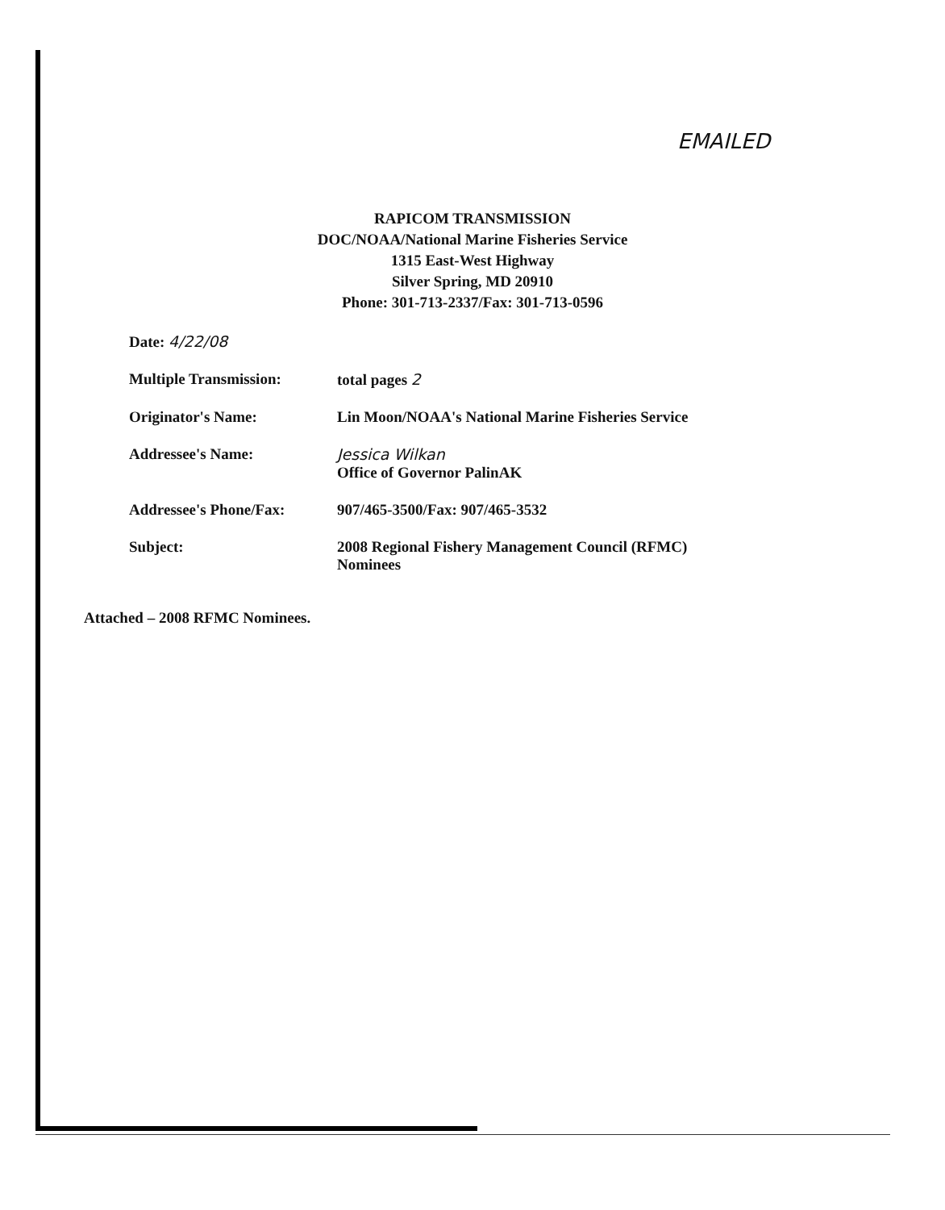EMAILED
RAPICOM TRANSMISSION
DOC/NOAA/National Marine Fisheries Service
1315 East-West Highway
Silver Spring, MD 20910
Phone: 301-713-2337/Fax: 301-713-0596
| Date: 4/22/08 | |
| Multiple Transmission: | total pages 2 |
| Originator's Name: | Lin Moon/NOAA's National Marine Fisheries Service |
| Addressee's Name: | Jessica Wilkan Office of Governor PalinAK |
| Addressee's Phone/Fax: | 907/465-3500/Fax: 907/465-3532 |
| Subject: | 2008 Regional Fishery Management Council (RFMC) Nominees |
Attached – 2008 RFMC Nominees.